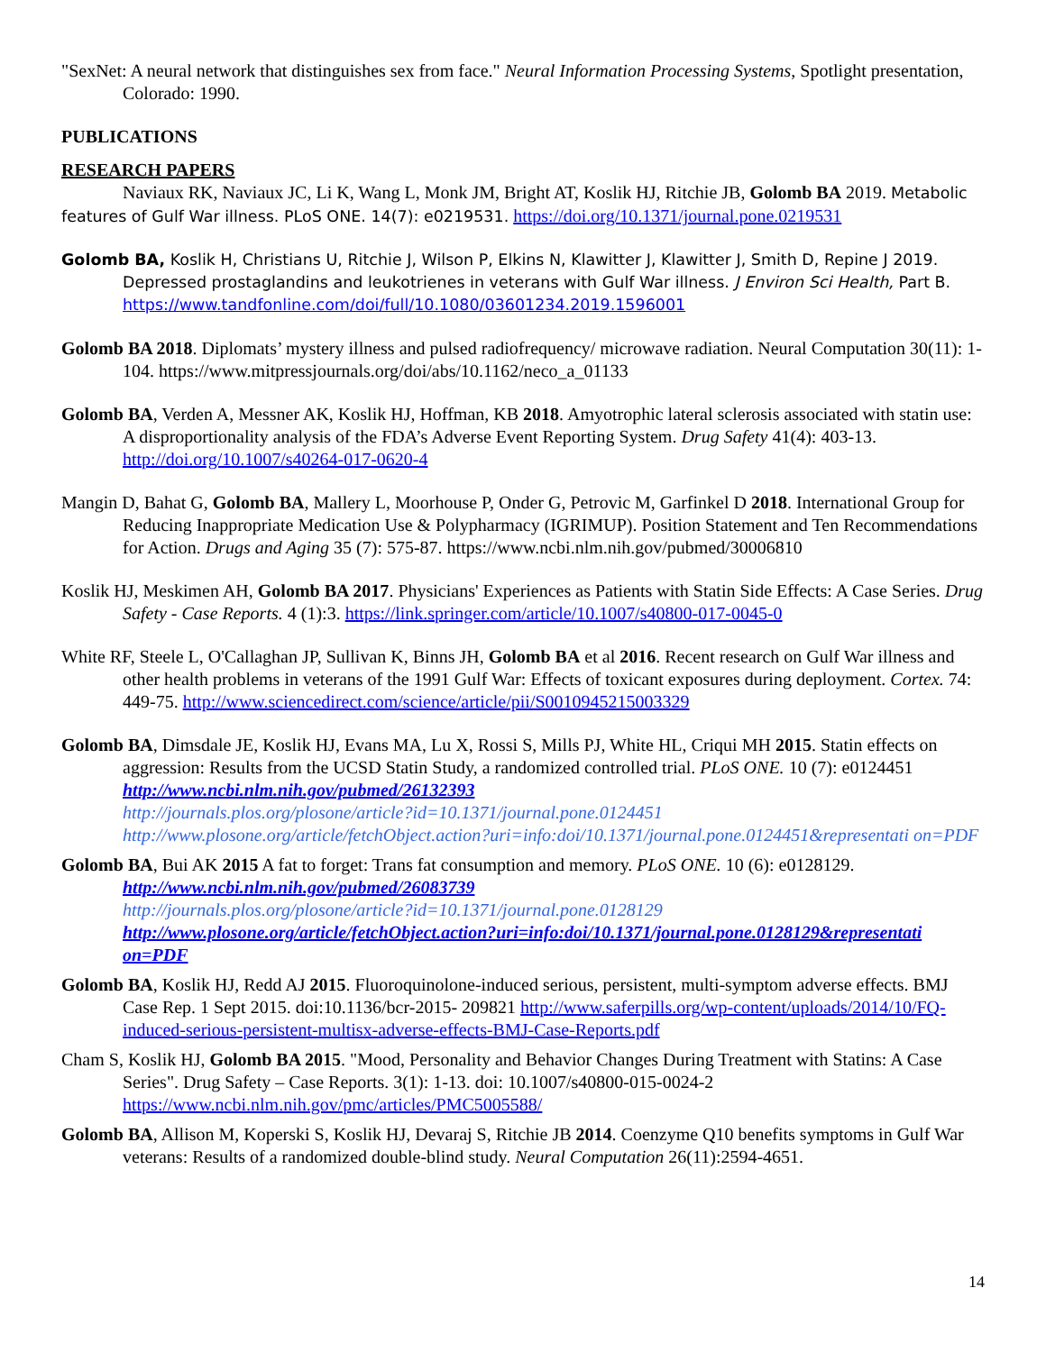"SexNet: A neural network that distinguishes sex from face." Neural Information Processing Systems, Spotlight presentation, Colorado: 1990.
PUBLICATIONS
RESEARCH PAPERS
Naviaux RK, Naviaux JC, Li K, Wang L, Monk JM, Bright AT, Koslik HJ, Ritchie JB, Golomb BA 2019. Metabolic features of Gulf War illness. PLoS ONE. 14(7): e0219531. https://doi.org/10.1371/journal.pone.0219531
Golomb BA, Koslik H, Christians U, Ritchie J, Wilson P, Elkins N, Klawitter J, Klawitter J, Smith D, Repine J 2019. Depressed prostaglandins and leukotrienes in veterans with Gulf War illness. J Environ Sci Health, Part B. https://www.tandfonline.com/doi/full/10.1080/03601234.2019.1596001
Golomb BA 2018. Diplomats’ mystery illness and pulsed radiofrequency/ microwave radiation. Neural Computation 30(11): 1-104. https://www.mitpressjournals.org/doi/abs/10.1162/neco_a_01133
Golomb BA, Verden A, Messner AK, Koslik HJ, Hoffman, KB 2018. Amyotrophic lateral sclerosis associated with statin use: A disproportionality analysis of the FDA’s Adverse Event Reporting System. Drug Safety 41(4): 403-13. http://doi.org/10.1007/s40264-017-0620-4
Mangin D, Bahat G, Golomb BA, Mallery L, Moorhouse P, Onder G, Petrovic M, Garfinkel D 2018. International Group for Reducing Inappropriate Medication Use & Polypharmacy (IGRIMUP). Position Statement and Ten Recommendations for Action. Drugs and Aging 35 (7): 575-87. https://www.ncbi.nlm.nih.gov/pubmed/30006810
Koslik HJ, Meskimen AH, Golomb BA 2017. Physicians' Experiences as Patients with Statin Side Effects: A Case Series. Drug Safety - Case Reports. 4 (1):3. https://link.springer.com/article/10.1007/s40800-017-0045-0
White RF, Steele L, O'Callaghan JP, Sullivan K, Binns JH, Golomb BA et al 2016. Recent research on Gulf War illness and other health problems in veterans of the 1991 Gulf War: Effects of toxicant exposures during deployment. Cortex. 74: 449-75. http://www.sciencedirect.com/science/article/pii/S0010945215003329
Golomb BA, Dimsdale JE, Koslik HJ, Evans MA, Lu X, Rossi S, Mills PJ, White HL, Criqui MH 2015. Statin effects on aggression: Results from the UCSD Statin Study, a randomized controlled trial. PLoS ONE. 10 (7): e0124451 http://www.ncbi.nlm.nih.gov/pubmed/26132393
http://journals.plos.org/plosone/article?id=10.1371/journal.pone.0124451
http://www.plosone.org/article/fetchObject.action?uri=info:doi/10.1371/journal.pone.0124451&representati on=PDF
Golomb BA, Bui AK 2015 A fat to forget: Trans fat consumption and memory. PLoS ONE. 10 (6): e0128129.
http://www.ncbi.nlm.nih.gov/pubmed/26083739
http://journals.plos.org/plosone/article?id=10.1371/journal.pone.0128129
http://www.plosone.org/article/fetchObject.action?uri=info:doi/10.1371/journal.pone.0128129&representati on=PDF
Golomb BA, Koslik HJ, Redd AJ 2015. Fluoroquinolone-induced serious, persistent, multi-symptom adverse effects. BMJ Case Rep. 1 Sept 2015. doi:10.1136/bcr-2015- 209821 http://www.saferpills.org/wp-content/uploads/2014/10/FQ-induced-serious-persistent-multisx-adverse-effects-BMJ-Case-Reports.pdf
Cham S, Koslik HJ, Golomb BA 2015. "Mood, Personality and Behavior Changes During Treatment with Statins: A Case Series". Drug Safety – Case Reports. 3(1): 1-13. doi: 10.1007/s40800-015-0024-2 https://www.ncbi.nlm.nih.gov/pmc/articles/PMC5005588/
Golomb BA, Allison M, Koperski S, Koslik HJ, Devaraj S, Ritchie JB 2014. Coenzyme Q10 benefits symptoms in Gulf War veterans: Results of a randomized double-blind study. Neural Computation 26(11):2594-4651.
14